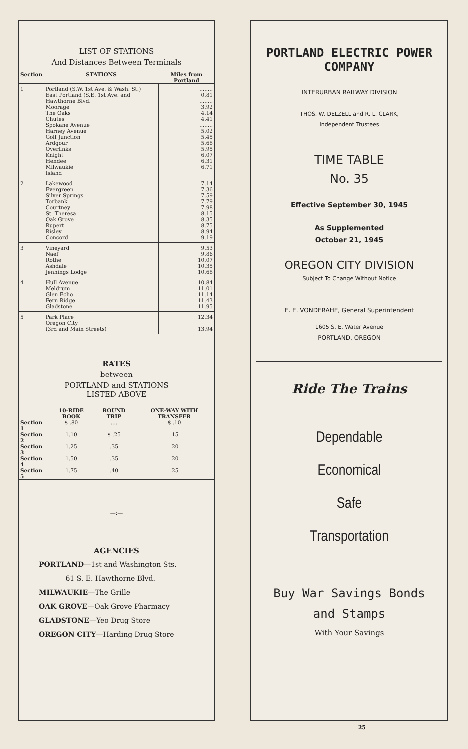LIST OF STATIONS
And Distances Between Terminals
| Section | STATIONS | Miles from Portland |
| --- | --- | --- |
| 1 | Portland (S.W. 1st Ave. & Wash. St.) East Portland (S.E. 1st Ave. and Hawthorne Blvd. Moorage The Oaks Chutes Spokane Avenue Harney Avenue Golf Junction Ardgour Overlinks Knight Hendee Milwaukie Island | ........ 0.81 ........ 3.92 4.14 4.41 ........ 5.02 5.45 5.68 5.95 6.07 6.31 6.71 |
| 2 | Lakewood Evergreen Silver Springs Torbank Courtney St. Theresa Oak Grove Rupert Risley Concord | 7.14 7.36 7.59 7.79 7.98 8.15 8.35 8.75 8.94 9.19 |
| 3 | Vineyard Naef Rothe Ashdale Jennings Lodge | 9.53 9.86 10.07 10.35 10.68 |
| 4 | Hull Avenue Meldrum Glen Echo Fern Ridge Gladstone | 10.84 11.01 11.14 11.43 11.95 |
| 5 | Park Place Oregon City (3rd and Main Streets) | 12.34 13.94 |
RATES
between
PORTLAND and STATIONS
LISTED ABOVE
| | 10-RIDE BOOK | ROUND TRIP | ONE-WAY WITH TRANSFER |
| --- | --- | --- | --- |
| Section 1 | $ .80 | .... | $ .10 |
| Section 2 | 1.10 | $ .25 | .15 |
| Section 3 | 1.25 | .35 | .20 |
| Section 4 | 1.50 | .35 | .20 |
| Section 5 | 1.75 | .40 | .25 |
—:—
AGENCIES
PORTLAND—1st and Washington Sts.
61 S. E. Hawthorne Blvd.
MILWAUKIE—The Grille
OAK GROVE—Oak Grove Pharmacy
GLADSTONE—Yeo Drug Store
OREGON CITY—Harding Drug Store
PORTLAND ELECTRIC POWER COMPANY
INTERURBAN RAILWAY DIVISION
THOS. W. DELZELL and R. L. CLARK,
Independent Trustees
TIME TABLE
No. 35
Effective September 30, 1945
As Supplemented
October 21, 1945
OREGON CITY DIVISION
Subject To Change Without Notice
E. E. VONDERAHE, General Superintendent
1605 S. E. Water Avenue
PORTLAND, OREGON
Ride The Trains
Dependable
Economical
Safe
Transportation
Buy War Savings Bonds
and Stamps
With Your Savings
25